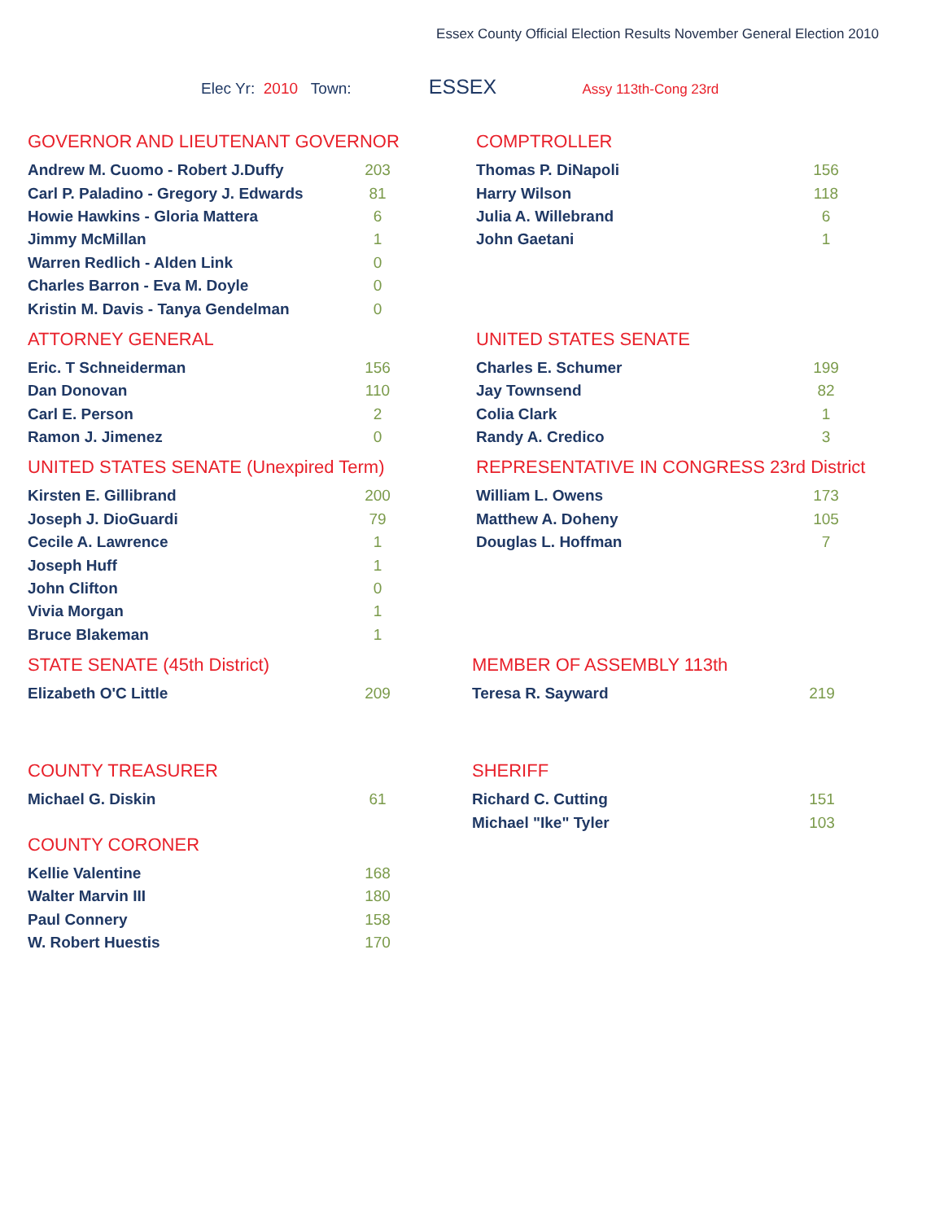Essex County Official Election Results November General Election 2010
Elec Yr: 2010 Town: ESSEX Assy 113th-Cong 23rd
GOVERNOR AND LIEUTENANT GOVERNOR
| Andrew M. Cuomo - Robert J.Duffy | 203 |
| Carl P. Paladino - Gregory J. Edwards | 81 |
| Howie Hawkins - Gloria Mattera | 6 |
| Jimmy McMillan | 1 |
| Warren Redlich - Alden Link | 0 |
| Charles Barron - Eva M. Doyle | 0 |
| Kristin M. Davis - Tanya Gendelman | 0 |
COMPTROLLER
| Thomas P. DiNapoli | 156 |
| Harry Wilson | 118 |
| Julia A. Willebrand | 6 |
| John Gaetani | 1 |
ATTORNEY GENERAL
| Eric. T Schneiderman | 156 |
| Dan Donovan | 110 |
| Carl E. Person | 2 |
| Ramon J. Jimenez | 0 |
UNITED STATES SENATE
| Charles E. Schumer | 199 |
| Jay Townsend | 82 |
| Colia Clark | 1 |
| Randy A. Credico | 3 |
UNITED STATES SENATE (Unexpired Term)
| Kirsten E. Gillibrand | 200 |
| Joseph J. DioGuardi | 79 |
| Cecile A. Lawrence | 1 |
| Joseph Huff | 1 |
| John Clifton | 0 |
| Vivia Morgan | 1 |
| Bruce Blakeman | 1 |
REPRESENTATIVE IN CONGRESS 23rd District
| William L. Owens | 173 |
| Matthew A. Doheny | 105 |
| Douglas L. Hoffman | 7 |
STATE SENATE (45th District)
| Elizabeth O'C Little | 209 |
MEMBER OF ASSEMBLY 113th
| Teresa R. Sayward | 219 |
COUNTY TREASURER
| Michael G. Diskin | 61 |
SHERIFF
| Richard C. Cutting | 151 |
| Michael "Ike" Tyler | 103 |
COUNTY CORONER
| Kellie Valentine | 168 |
| Walter Marvin III | 180 |
| Paul Connery | 158 |
| W. Robert Huestis | 170 |